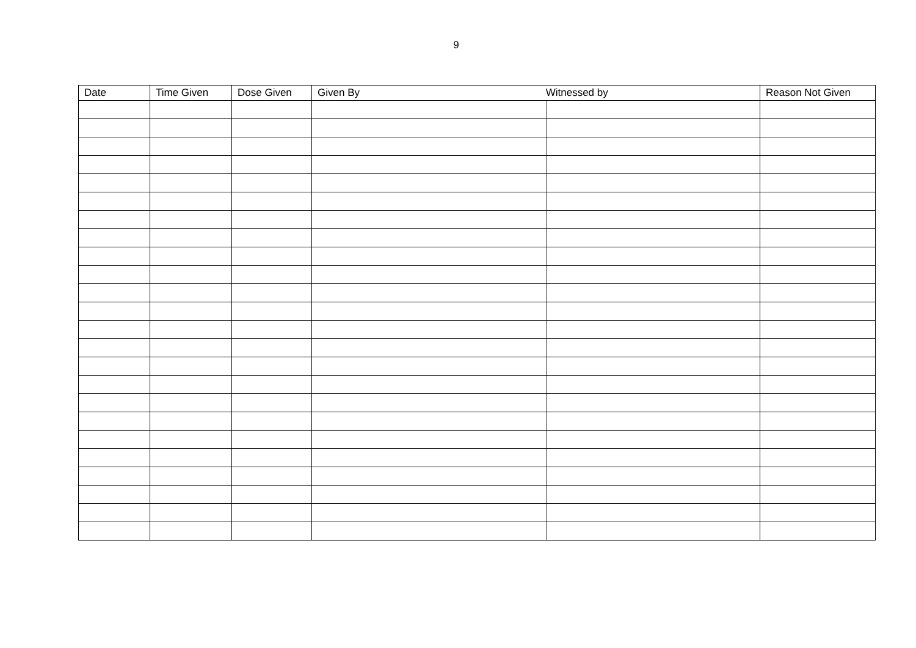9
| Date | Time Given | Dose Given | Given By Witnessed by | | Reason Not Given |
| --- | --- | --- | --- | --- | --- |